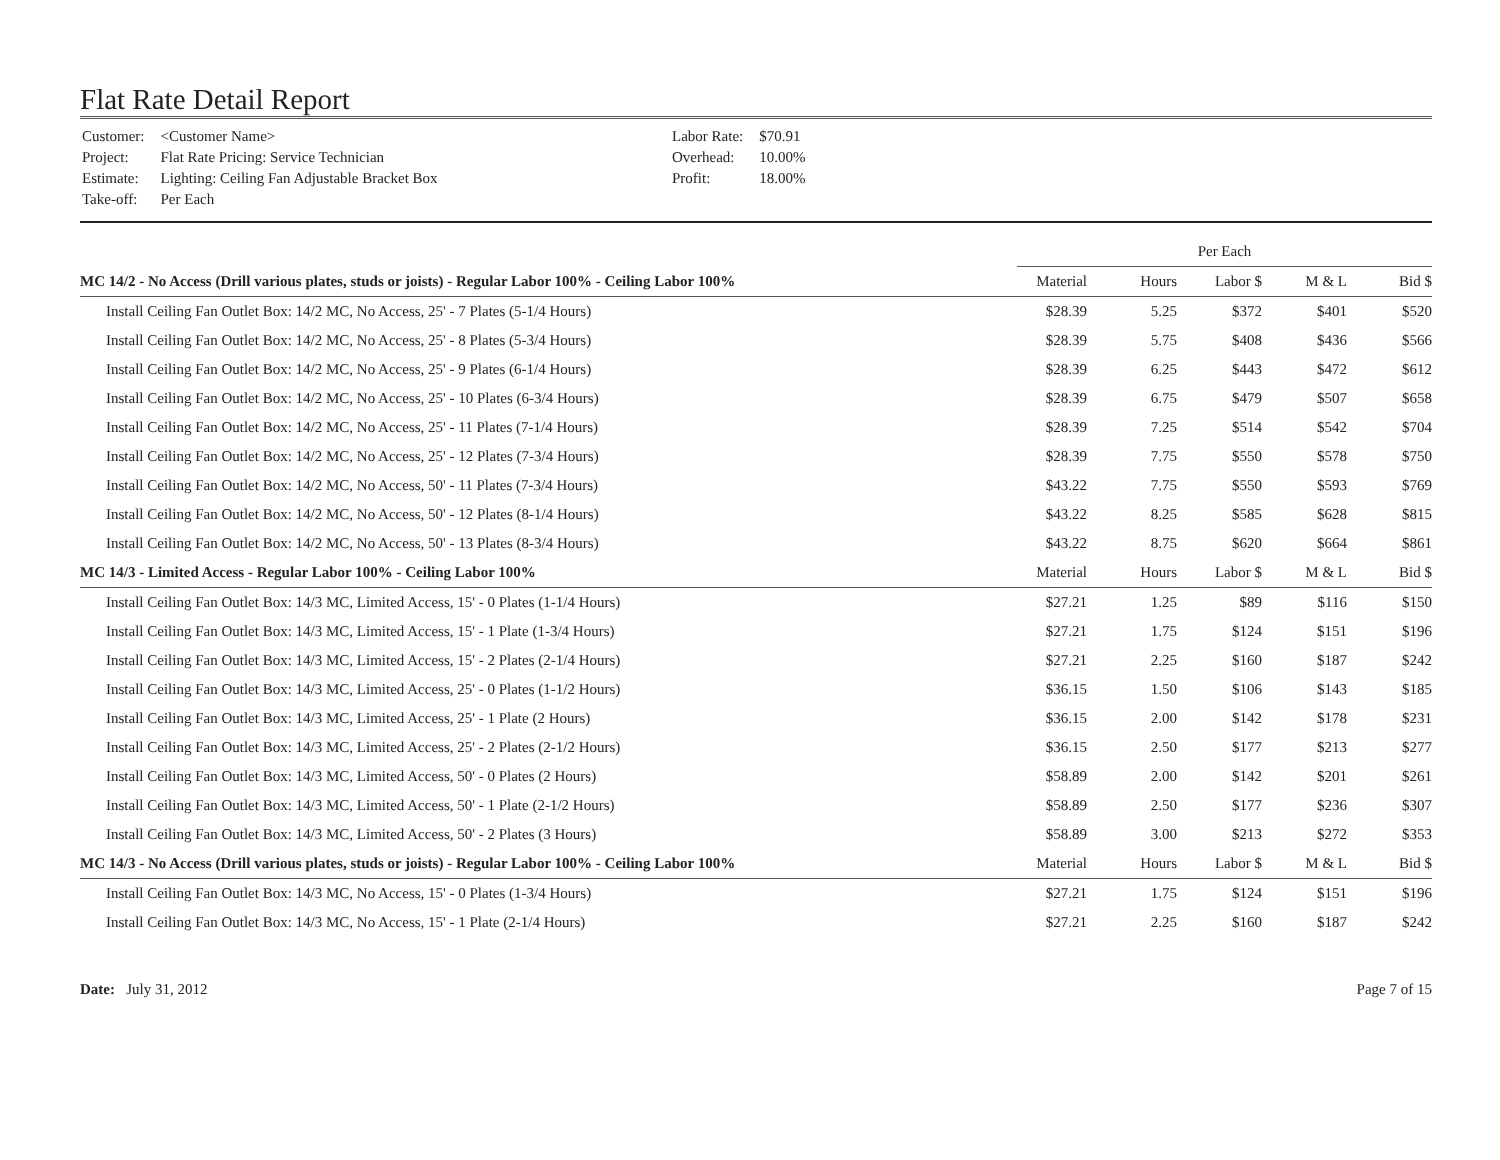Flat Rate Detail Report
| Customer: | <Customer Name> |
| Project: | Flat Rate Pricing: Service Technician |
| Estimate: | Lighting: Ceiling Fan Adjustable Bracket Box |
| Take-off: | Per Each |
| Labor Rate: | $70.91 |
| Overhead: | 10.00% |
| Profit: | 18.00% |
| | Per Each | | | | |
| MC 14/2 - No Access (Drill various plates, studs or joists) - Regular Labor 100% - Ceiling Labor 100% | Material | Hours | Labor $ | M & L | Bid $ |
| Install Ceiling Fan Outlet Box: 14/2 MC, No Access, 25' - 7 Plates (5-1/4 Hours) | $28.39 | 5.25 | $372 | $401 | $520 |
| Install Ceiling Fan Outlet Box: 14/2 MC, No Access, 25' - 8 Plates (5-3/4 Hours) | $28.39 | 5.75 | $408 | $436 | $566 |
| Install Ceiling Fan Outlet Box: 14/2 MC, No Access, 25' - 9 Plates (6-1/4 Hours) | $28.39 | 6.25 | $443 | $472 | $612 |
| Install Ceiling Fan Outlet Box: 14/2 MC, No Access, 25' - 10 Plates (6-3/4 Hours) | $28.39 | 6.75 | $479 | $507 | $658 |
| Install Ceiling Fan Outlet Box: 14/2 MC, No Access, 25' - 11 Plates (7-1/4 Hours) | $28.39 | 7.25 | $514 | $542 | $704 |
| Install Ceiling Fan Outlet Box: 14/2 MC, No Access, 25' - 12 Plates (7-3/4 Hours) | $28.39 | 7.75 | $550 | $578 | $750 |
| Install Ceiling Fan Outlet Box: 14/2 MC, No Access, 50' - 11 Plates (7-3/4 Hours) | $43.22 | 7.75 | $550 | $593 | $769 |
| Install Ceiling Fan Outlet Box: 14/2 MC, No Access, 50' - 12 Plates (8-1/4 Hours) | $43.22 | 8.25 | $585 | $628 | $815 |
| Install Ceiling Fan Outlet Box: 14/2 MC, No Access, 50' - 13 Plates (8-3/4 Hours) | $43.22 | 8.75 | $620 | $664 | $861 |
| MC 14/3 - Limited Access - Regular Labor 100% - Ceiling Labor 100% | Material | Hours | Labor $ | M & L | Bid $ |
| Install Ceiling Fan Outlet Box: 14/3 MC, Limited Access, 15' - 0 Plates (1-1/4 Hours) | $27.21 | 1.25 | $89 | $116 | $150 |
| Install Ceiling Fan Outlet Box: 14/3 MC, Limited Access, 15' - 1 Plate (1-3/4 Hours) | $27.21 | 1.75 | $124 | $151 | $196 |
| Install Ceiling Fan Outlet Box: 14/3 MC, Limited Access, 15' - 2 Plates (2-1/4 Hours) | $27.21 | 2.25 | $160 | $187 | $242 |
| Install Ceiling Fan Outlet Box: 14/3 MC, Limited Access, 25' - 0 Plates (1-1/2 Hours) | $36.15 | 1.50 | $106 | $143 | $185 |
| Install Ceiling Fan Outlet Box: 14/3 MC, Limited Access, 25' - 1 Plate (2 Hours) | $36.15 | 2.00 | $142 | $178 | $231 |
| Install Ceiling Fan Outlet Box: 14/3 MC, Limited Access, 25' - 2 Plates (2-1/2 Hours) | $36.15 | 2.50 | $177 | $213 | $277 |
| Install Ceiling Fan Outlet Box: 14/3 MC, Limited Access, 50' - 0 Plates (2 Hours) | $58.89 | 2.00 | $142 | $201 | $261 |
| Install Ceiling Fan Outlet Box: 14/3 MC, Limited Access, 50' - 1 Plate (2-1/2 Hours) | $58.89 | 2.50 | $177 | $236 | $307 |
| Install Ceiling Fan Outlet Box: 14/3 MC, Limited Access, 50' - 2 Plates (3 Hours) | $58.89 | 3.00 | $213 | $272 | $353 |
| MC 14/3 - No Access (Drill various plates, studs or joists) - Regular Labor 100% - Ceiling Labor 100% | Material | Hours | Labor $ | M & L | Bid $ |
| Install Ceiling Fan Outlet Box: 14/3 MC, No Access, 15' - 0 Plates (1-3/4 Hours) | $27.21 | 1.75 | $124 | $151 | $196 |
| Install Ceiling Fan Outlet Box: 14/3 MC, No Access, 15' - 1 Plate (2-1/4 Hours) | $27.21 | 2.25 | $160 | $187 | $242 |
Date: July 31, 2012 Page 7 of 15